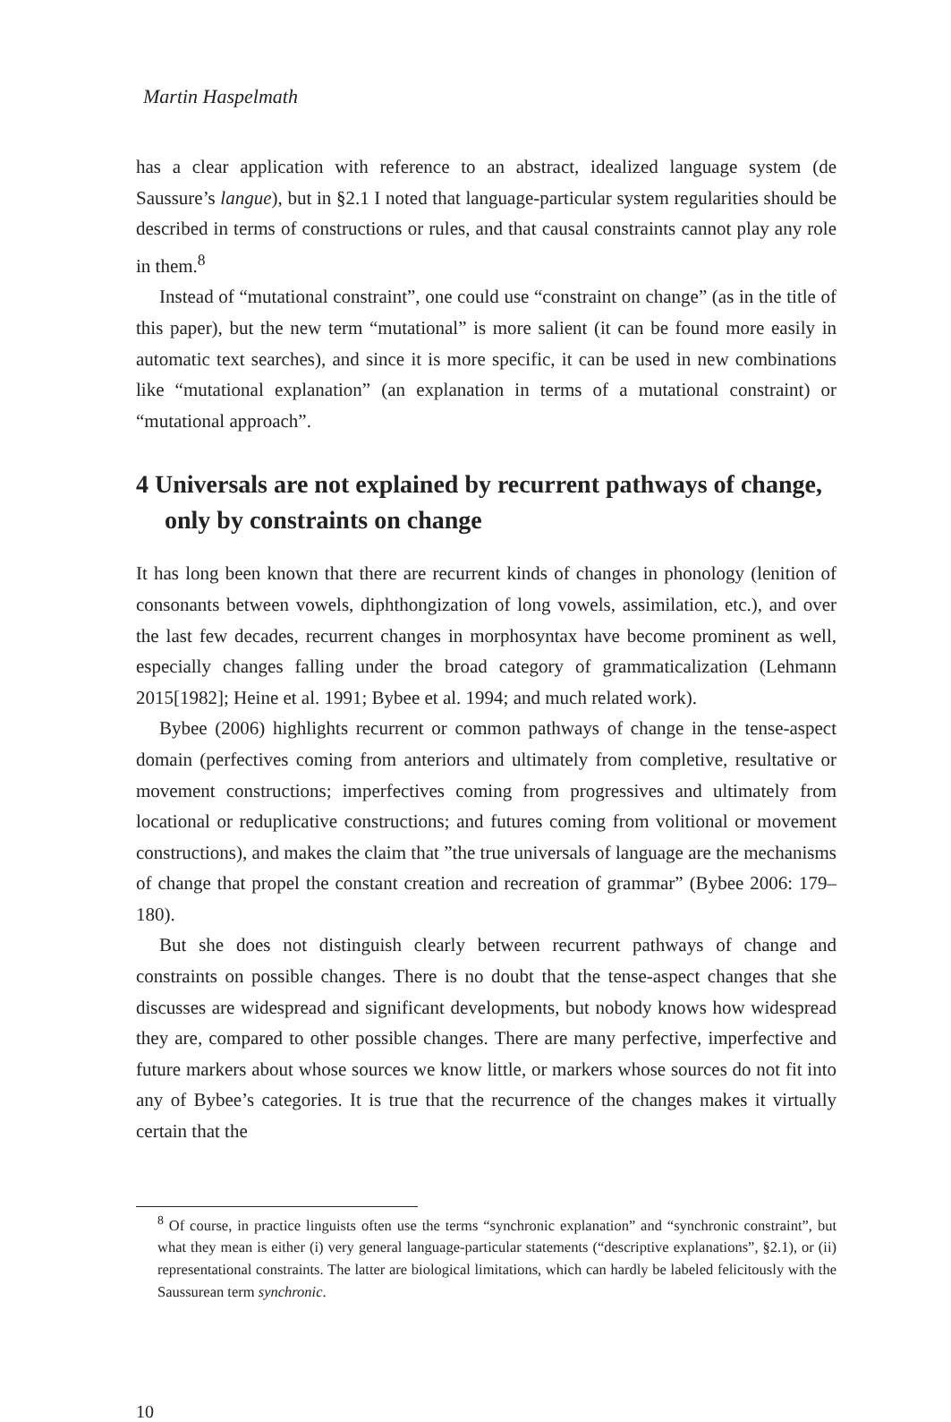Martin Haspelmath
has a clear application with reference to an abstract, idealized language system (de Saussure’s langue), but in §2.1 I noted that language-particular system regularities should be described in terms of constructions or rules, and that causal constraints cannot play any role in them.<sup>8</sup>
Instead of “mutational constraint”, one could use “constraint on change” (as in the title of this paper), but the new term “mutational” is more salient (it can be found more easily in automatic text searches), and since it is more specific, it can be used in new combinations like “mutational explanation” (an explanation in terms of a mutational constraint) or “mutational approach”.
4 Universals are not explained by recurrent pathways of change, only by constraints on change
It has long been known that there are recurrent kinds of changes in phonology (lenition of consonants between vowels, diphthongization of long vowels, assimilation, etc.), and over the last few decades, recurrent changes in morphosyntax have become prominent as well, especially changes falling under the broad category of grammaticalization (Lehmann 2015[1982]; Heine et al. 1991; Bybee et al. 1994; and much related work).
Bybee (2006) highlights recurrent or common pathways of change in the tense-aspect domain (perfectives coming from anteriors and ultimately from completive, resultative or movement constructions; imperfectives coming from progressives and ultimately from locational or reduplicative constructions; and futures coming from volitional or movement constructions), and makes the claim that ”the true universals of language are the mechanisms of change that propel the constant creation and recreation of grammar” (Bybee 2006: 179–180).
But she does not distinguish clearly between recurrent pathways of change and constraints on possible changes. There is no doubt that the tense-aspect changes that she discusses are widespread and significant developments, but nobody knows how widespread they are, compared to other possible changes. There are many perfective, imperfective and future markers about whose sources we know little, or markers whose sources do not fit into any of Bybee’s categories. It is true that the recurrence of the changes makes it virtually certain that the
<sup>8</sup> Of course, in practice linguists often use the terms “synchronic explanation” and “synchronic constraint”, but what they mean is either (i) very general language-particular statements (“descriptive explanations”, §2.1), or (ii) representational constraints. The latter are biological limitations, which can hardly be labeled felicitously with the Saussurean term synchronic.
10